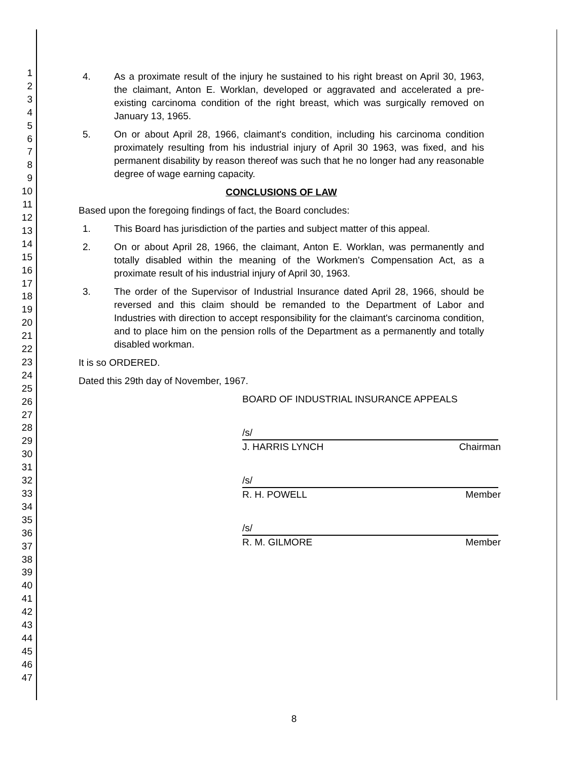1
2
3
4
5
6
7
8
9
10
11
12
13
14
15
16
17
18
19
20
21
22
23
24
25
26
27
28
29
30
31
32
33
34
35
36
37
38
39
40
41
42
43
44
45
46
47
4. As a proximate result of the injury he sustained to his right breast on April 30, 1963, the claimant, Anton E. Worklan, developed or aggravated and accelerated a pre-existing carcinoma condition of the right breast, which was surgically removed on January 13, 1965.
5. On or about April 28, 1966, claimant's condition, including his carcinoma condition proximately resulting from his industrial injury of April 30 1963, was fixed, and his permanent disability by reason thereof was such that he no longer had any reasonable degree of wage earning capacity.
CONCLUSIONS OF LAW
Based upon the foregoing findings of fact, the Board concludes:
1. This Board has jurisdiction of the parties and subject matter of this appeal.
2. On or about April 28, 1966, the claimant, Anton E. Worklan, was permanently and totally disabled within the meaning of the Workmen's Compensation Act, as a proximate result of his industrial injury of April 30, 1963.
3. The order of the Supervisor of Industrial Insurance dated April 28, 1966, should be reversed and this claim should be remanded to the Department of Labor and Industries with direction to accept responsibility for the claimant's carcinoma condition, and to place him on the pension rolls of the Department as a permanently and totally disabled workman.
It is so ORDERED.
Dated this 29th day of November, 1967.
BOARD OF INDUSTRIAL INSURANCE APPEALS
/s/
J. HARRIS LYNCH Chairman
/s/
R. H. POWELL Member
/s/
R. M. GILMORE Member
8